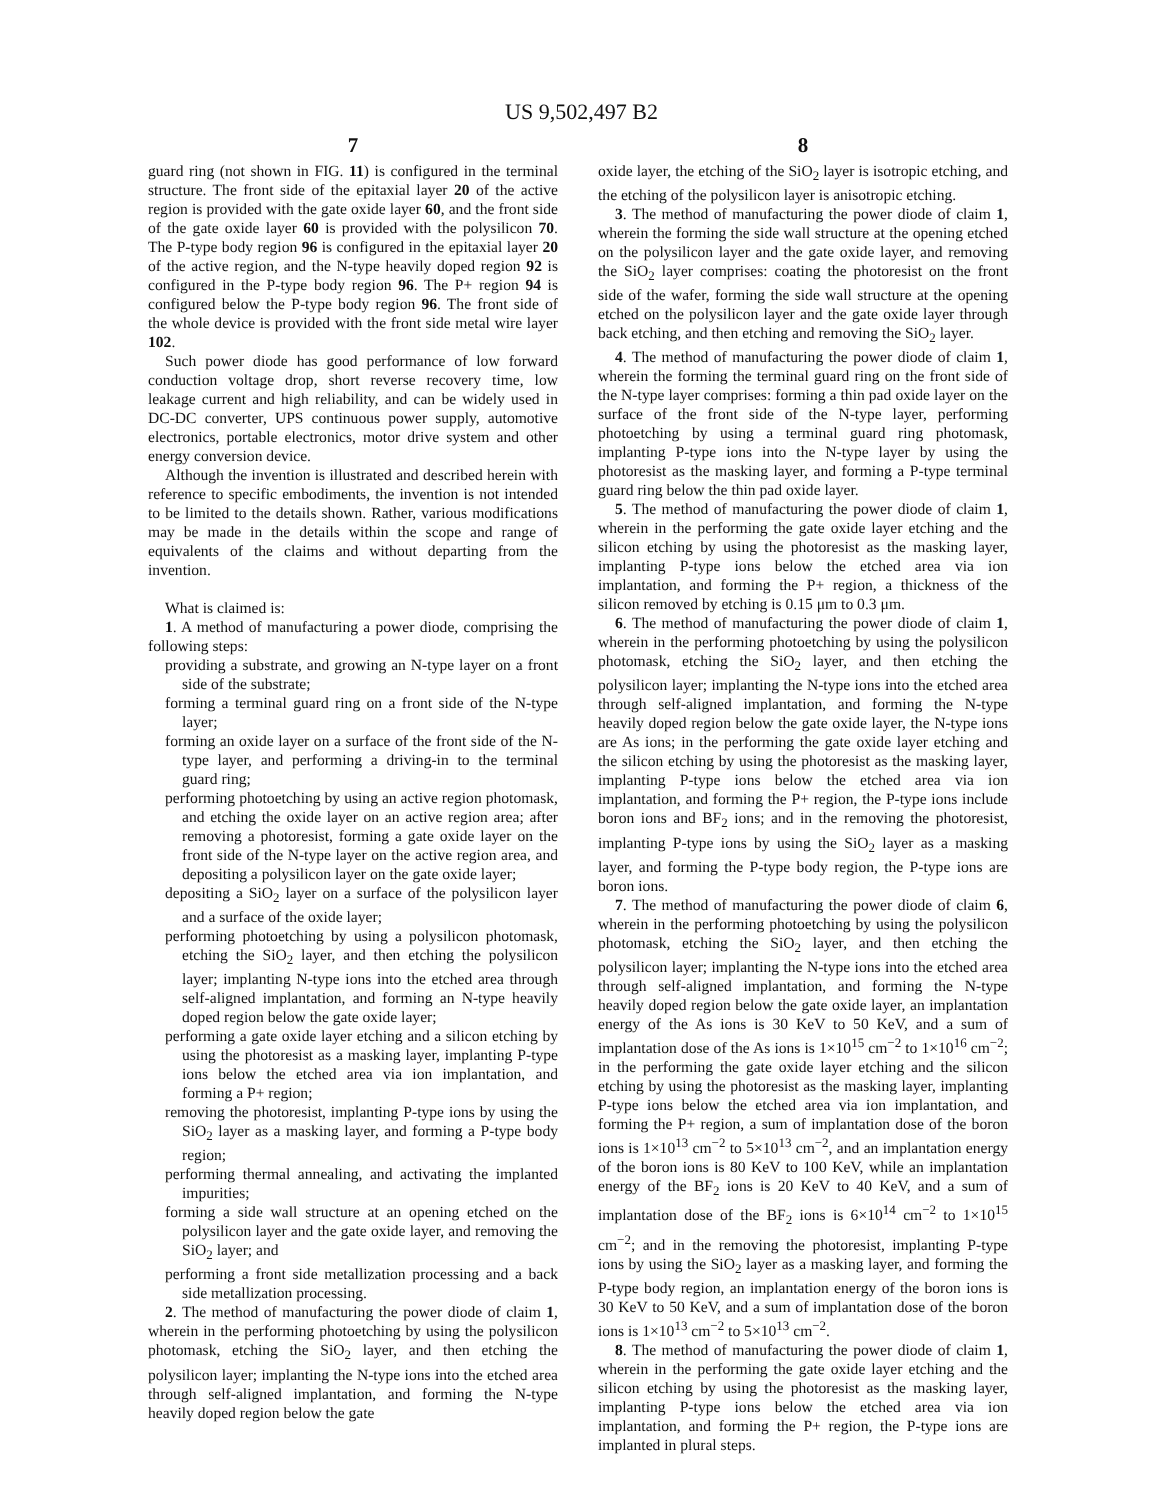US 9,502,497 B2
7
guard ring (not shown in FIG. 11) is configured in the terminal structure. The front side of the epitaxial layer 20 of the active region is provided with the gate oxide layer 60, and the front side of the gate oxide layer 60 is provided with the polysilicon 70. The P-type body region 96 is configured in the epitaxial layer 20 of the active region, and the N-type heavily doped region 92 is configured in the P-type body region 96. The P+ region 94 is configured below the P-type body region 96. The front side of the whole device is provided with the front side metal wire layer 102.
Such power diode has good performance of low forward conduction voltage drop, short reverse recovery time, low leakage current and high reliability, and can be widely used in DC-DC converter, UPS continuous power supply, automotive electronics, portable electronics, motor drive system and other energy conversion device.
Although the invention is illustrated and described herein with reference to specific embodiments, the invention is not intended to be limited to the details shown. Rather, various modifications may be made in the details within the scope and range of equivalents of the claims and without departing from the invention.
What is claimed is:
1. A method of manufacturing a power diode, comprising the following steps:
providing a substrate, and growing an N-type layer on a front side of the substrate;
forming a terminal guard ring on a front side of the N-type layer;
forming an oxide layer on a surface of the front side of the N-type layer, and performing a driving-in to the terminal guard ring;
performing photoetching by using an active region photomask, and etching the oxide layer on an active region area; after removing a photoresist, forming a gate oxide layer on the front side of the N-type layer on the active region area, and depositing a polysilicon layer on the gate oxide layer;
depositing a SiO<sub>2</sub> layer on a surface of the polysilicon layer and a surface of the oxide layer;
performing photoetching by using a polysilicon photomask, etching the SiO<sub>2</sub> layer, and then etching the polysilicon layer; implanting N-type ions into the etched area through self-aligned implantation, and forming an N-type heavily doped region below the gate oxide layer;
performing a gate oxide layer etching and a silicon etching by using the photoresist as a masking layer, implanting P-type ions below the etched area via ion implantation, and forming a P+ region;
removing the photoresist, implanting P-type ions by using the SiO<sub>2</sub> layer as a masking layer, and forming a P-type body region;
performing thermal annealing, and activating the implanted impurities;
forming a side wall structure at an opening etched on the polysilicon layer and the gate oxide layer, and removing the SiO<sub>2</sub> layer; and
performing a front side metallization processing and a back side metallization processing.
2. The method of manufacturing the power diode of claim 1, wherein in the performing photoetching by using the polysilicon photomask, etching the SiO<sub>2</sub> layer, and then etching the polysilicon layer; implanting the N-type ions into the etched area through self-aligned implantation, and forming the N-type heavily doped region below the gate
8
oxide layer, the etching of the SiO<sub>2</sub> layer is isotropic etching, and the etching of the polysilicon layer is anisotropic etching.
3. The method of manufacturing the power diode of claim 1, wherein the forming the side wall structure at the opening etched on the polysilicon layer and the gate oxide layer, and removing the SiO<sub>2</sub> layer comprises: coating the photoresist on the front side of the wafer, forming the side wall structure at the opening etched on the polysilicon layer and the gate oxide layer through back etching, and then etching and removing the SiO<sub>2</sub> layer.
4. The method of manufacturing the power diode of claim 1, wherein the forming the terminal guard ring on the front side of the N-type layer comprises: forming a thin pad oxide layer on the surface of the front side of the N-type layer, performing photoetching by using a terminal guard ring photomask, implanting P-type ions into the N-type layer by using the photoresist as the masking layer, and forming a P-type terminal guard ring below the thin pad oxide layer.
5. The method of manufacturing the power diode of claim 1, wherein in the performing the gate oxide layer etching and the silicon etching by using the photoresist as the masking layer, implanting P-type ions below the etched area via ion implantation, and forming the P+ region, a thickness of the silicon removed by etching is 0.15 μm to 0.3 μm.
6. The method of manufacturing the power diode of claim 1, wherein in the performing photoetching by using the polysilicon photomask, etching the SiO<sub>2</sub> layer, and then etching the polysilicon layer; implanting the N-type ions into the etched area through self-aligned implantation, and forming the N-type heavily doped region below the gate oxide layer, the N-type ions are As ions; in the performing the gate oxide layer etching and the silicon etching by using the photoresist as the masking layer, implanting P-type ions below the etched area via ion implantation, and forming the P+ region, the P-type ions include boron ions and BF<sub>2</sub> ions; and in the removing the photoresist, implanting P-type ions by using the SiO<sub>2</sub> layer as a masking layer, and forming the P-type body region, the P-type ions are boron ions.
7. The method of manufacturing the power diode of claim 6, wherein in the performing photoetching by using the polysilicon photomask, etching the SiO<sub>2</sub> layer, and then etching the polysilicon layer; implanting the N-type ions into the etched area through self-aligned implantation, and forming the N-type heavily doped region below the gate oxide layer, an implantation energy of the As ions is 30 KeV to 50 KeV, and a sum of implantation dose of the As ions is 1×10<sup>15</sup> cm<sup>−2</sup> to 1×10<sup>16</sup> cm<sup>−2</sup>; in the performing the gate oxide layer etching and the silicon etching by using the photoresist as the masking layer, implanting P-type ions below the etched area via ion implantation, and forming the P+ region, a sum of implantation dose of the boron ions is 1×10<sup>13</sup> cm<sup>−2</sup> to 5×10<sup>13</sup> cm<sup>−2</sup>, and an implantation energy of the boron ions is 80 KeV to 100 KeV, while an implantation energy of the BF<sub>2</sub> ions is 20 KeV to 40 KeV, and a sum of implantation dose of the BF<sub>2</sub> ions is 6×10<sup>14</sup> cm<sup>−2</sup> to 1×10<sup>15</sup> cm<sup>−2</sup>; and in the removing the photoresist, implanting P-type ions by using the SiO<sub>2</sub> layer as a masking layer, and forming the P-type body region, an implantation energy of the boron ions is 30 KeV to 50 KeV, and a sum of implantation dose of the boron ions is 1×10<sup>13</sup> cm<sup>−2</sup> to 5×10<sup>13</sup> cm<sup>−2</sup>.
8. The method of manufacturing the power diode of claim 1, wherein in the performing the gate oxide layer etching and the silicon etching by using the photoresist as the masking layer, implanting P-type ions below the etched area via ion implantation, and forming the P+ region, the P-type ions are implanted in plural steps.